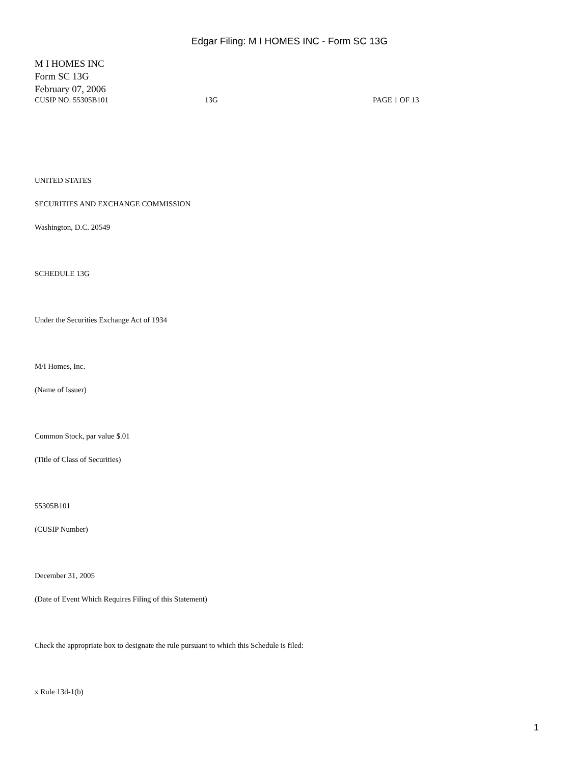Edgar Filing: M I HOMES INC - Form SC 13G
M I HOMES INC
Form SC 13G
February 07, 2006
CUSIP NO. 55305B101 13G PAGE 1 OF 13
UNITED STATES
SECURITIES AND EXCHANGE COMMISSION
Washington, D.C. 20549
SCHEDULE 13G
Under the Securities Exchange Act of 1934
M/I Homes, Inc.
(Name of Issuer)
Common Stock, par value $.01
(Title of Class of Securities)
55305B101
(CUSIP Number)
December 31, 2005
(Date of Event Which Requires Filing of this Statement)
Check the appropriate box to designate the rule pursuant to which this Schedule is filed:
x Rule 13d-1(b)
1